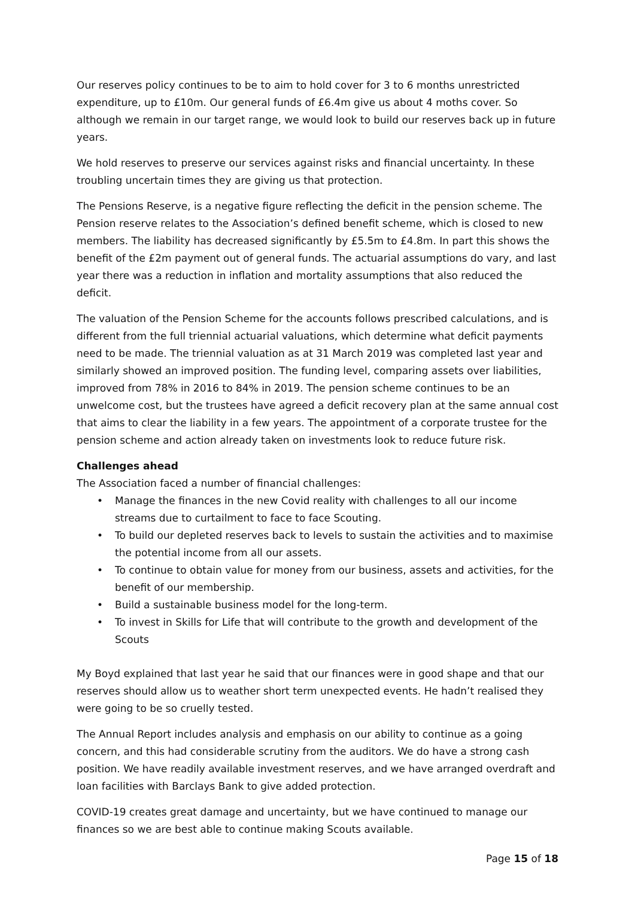Our reserves policy continues to be to aim to hold cover for 3 to 6 months unrestricted expenditure, up to £10m. Our general funds of £6.4m give us about 4 moths cover. So although we remain in our target range, we would look to build our reserves back up in future years.
We hold reserves to preserve our services against risks and financial uncertainty. In these troubling uncertain times they are giving us that protection.
The Pensions Reserve, is a negative figure reflecting the deficit in the pension scheme. The Pension reserve relates to the Association’s defined benefit scheme, which is closed to new members. The liability has decreased significantly by £5.5m to £4.8m. In part this shows the benefit of the £2m payment out of general funds. The actuarial assumptions do vary, and last year there was a reduction in inflation and mortality assumptions that also reduced the deficit.
The valuation of the Pension Scheme for the accounts follows prescribed calculations, and is different from the full triennial actuarial valuations, which determine what deficit payments need to be made. The triennial valuation as at 31 March 2019 was completed last year and similarly showed an improved position. The funding level, comparing assets over liabilities, improved from 78% in 2016 to 84% in 2019. The pension scheme continues to be an unwelcome cost, but the trustees have agreed a deficit recovery plan at the same annual cost that aims to clear the liability in a few years. The appointment of a corporate trustee for the pension scheme and action already taken on investments look to reduce future risk.
Challenges ahead
The Association faced a number of financial challenges:
• Manage the finances in the new Covid reality with challenges to all our income streams due to curtailment to face to face Scouting.
• To build our depleted reserves back to levels to sustain the activities and to maximise the potential income from all our assets.
• To continue to obtain value for money from our business, assets and activities, for the benefit of our membership.
• Build a sustainable business model for the long-term.
• To invest in Skills for Life that will contribute to the growth and development of the Scouts
My Boyd explained that last year he said that our finances were in good shape and that our reserves should allow us to weather short term unexpected events. He hadn’t realised they were going to be so cruelly tested.
The Annual Report includes analysis and emphasis on our ability to continue as a going concern, and this had considerable scrutiny from the auditors. We do have a strong cash position. We have readily available investment reserves, and we have arranged overdraft and loan facilities with Barclays Bank to give added protection.
COVID-19 creates great damage and uncertainty, but we have continued to manage our finances so we are best able to continue making Scouts available.
Page 15 of 18